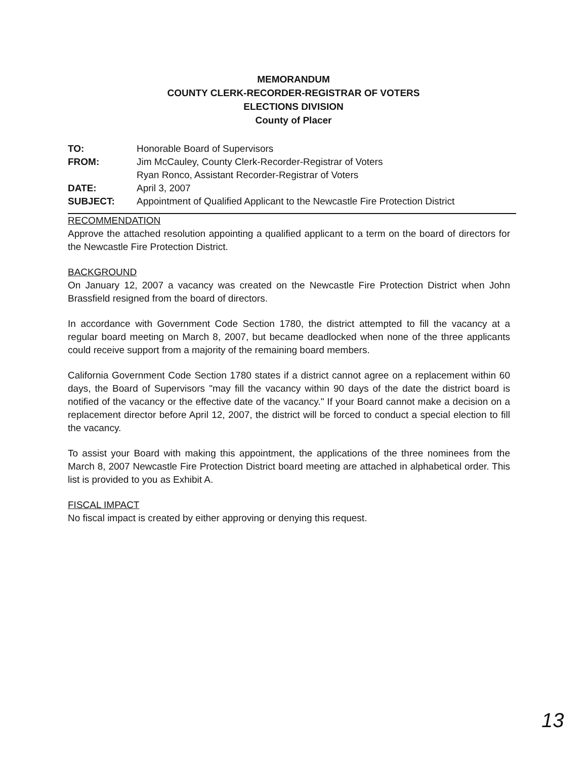MEMORANDUM
COUNTY CLERK-RECORDER-REGISTRAR OF VOTERS
ELECTIONS DIVISION
County of Placer
| TO: | Honorable Board of Supervisors |
| FROM: | Jim McCauley, County Clerk-Recorder-Registrar of Voters Ryan Ronco, Assistant Recorder-Registrar of Voters |
| DATE: | April 3, 2007 |
| SUBJECT: | Appointment of Qualified Applicant to the Newcastle Fire Protection District |
RECOMMENDATION
Approve the attached resolution appointing a qualified applicant to a term on the board of directors for the Newcastle Fire Protection District.
BACKGROUND
On January 12, 2007 a vacancy was created on the Newcastle Fire Protection District when John Brassfield resigned from the board of directors.
In accordance with Government Code Section 1780, the district attempted to fill the vacancy at a regular board meeting on March 8, 2007, but became deadlocked when none of the three applicants could receive support from a majority of the remaining board members.
California Government Code Section 1780 states if a district cannot agree on a replacement within 60 days, the Board of Supervisors "may fill the vacancy within 90 days of the date the district board is notified of the vacancy or the effective date of the vacancy." If your Board cannot make a decision on a replacement director before April 12, 2007, the district will be forced to conduct a special election to fill the vacancy.
To assist your Board with making this appointment, the applications of the three nominees from the March 8, 2007 Newcastle Fire Protection District board meeting are attached in alphabetical order. This list is provided to you as Exhibit A.
FISCAL IMPACT
No fiscal impact is created by either approving or denying this request.
13